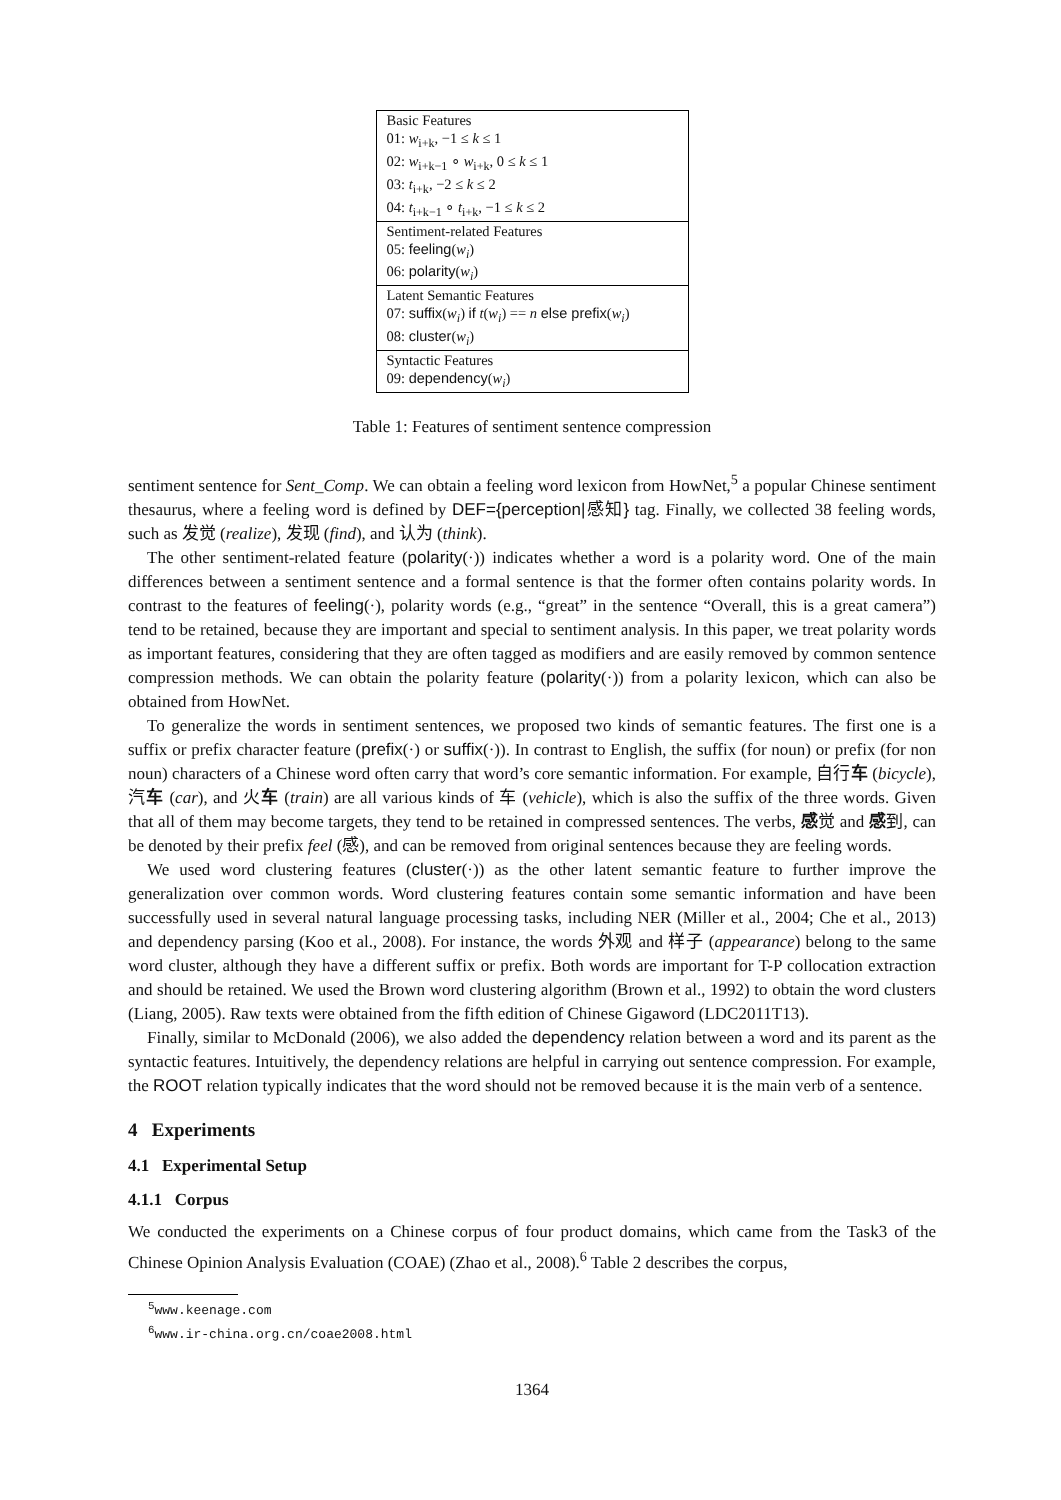| Basic Features |
| 01: w<sub>i+k</sub>, −1 ≤ k ≤ 1 |
| 02: w<sub>i+k−1</sub> ∘ w<sub>i+k</sub>, 0 ≤ k ≤ 1 |
| 03: t<sub>i+k</sub>, −2 ≤ k ≤ 2 |
| 04: t<sub>i+k−1</sub> ∘ t<sub>i+k</sub>, −1 ≤ k ≤ 2 |
| Sentiment-related Features |
| 05: feeling ( w<sub>i</sub> ) |
| 06: polarity ( w<sub>i</sub> ) |
| Latent Semantic Features |
| 07: suffix ( w<sub>i</sub> ) if t ( w<sub>i</sub> ) == n else prefix ( w<sub>i</sub> ) |
| 08: cluster ( w<sub>i</sub> ) |
| Syntactic Features |
| 09: dependency ( w<sub>i</sub> ) |
Table 1: Features of sentiment sentence compression
sentiment sentence for Sent_Comp. We can obtain a feeling word lexicon from HowNet,<sup>5</sup> a popular Chinese sentiment thesaurus, where a feeling word is defined by DEF={perception|感知} tag. Finally, we collected 38 feeling words, such as 发觉 (realize), 发现 (find), and 认为 (think).
The other sentiment-related feature (polarity(·)) indicates whether a word is a polarity word. One of the main differences between a sentiment sentence and a formal sentence is that the former often contains polarity words. In contrast to the features of feeling(·), polarity words (e.g., “great” in the sentence “Overall, this is a great camera”) tend to be retained, because they are important and special to sentiment analysis. In this paper, we treat polarity words as important features, considering that they are often tagged as modifiers and are easily removed by common sentence compression methods. We can obtain the polarity feature (polarity(·)) from a polarity lexicon, which can also be obtained from HowNet.
To generalize the words in sentiment sentences, we proposed two kinds of semantic features. The first one is a suffix or prefix character feature (prefix(·) or suffix(·)). In contrast to English, the suffix (for noun) or prefix (for non noun) characters of a Chinese word often carry that word’s core semantic information. For example, 自行车 (bicycle), 汽车 (car), and 火车 (train) are all various kinds of 车 (vehicle), which is also the suffix of the three words. Given that all of them may become targets, they tend to be retained in compressed sentences. The verbs, 感觉 and 感到, can be denoted by their prefix feel (感), and can be removed from original sentences because they are feeling words.
We used word clustering features (cluster(·)) as the other latent semantic feature to further improve the generalization over common words. Word clustering features contain some semantic information and have been successfully used in several natural language processing tasks, including NER (Miller et al., 2004; Che et al., 2013) and dependency parsing (Koo et al., 2008). For instance, the words 外观 and 样子 (appearance) belong to the same word cluster, although they have a different suffix or prefix. Both words are important for T-P collocation extraction and should be retained. We used the Brown word clustering algorithm (Brown et al., 1992) to obtain the word clusters (Liang, 2005). Raw texts were obtained from the fifth edition of Chinese Gigaword (LDC2011T13).
Finally, similar to McDonald (2006), we also added the dependency relation between a word and its parent as the syntactic features. Intuitively, the dependency relations are helpful in carrying out sentence compression. For example, the ROOT relation typically indicates that the word should not be removed because it is the main verb of a sentence.
4 Experiments
4.1 Experimental Setup
4.1.1 Corpus
We conducted the experiments on a Chinese corpus of four product domains, which came from the Task3 of the Chinese Opinion Analysis Evaluation (COAE) (Zhao et al., 2008).<sup>6</sup> Table 2 describes the corpus,
<sup>5</sup> www.keenage.com
<sup>6</sup> www.ir-china.org.cn/coae2008.html
1364